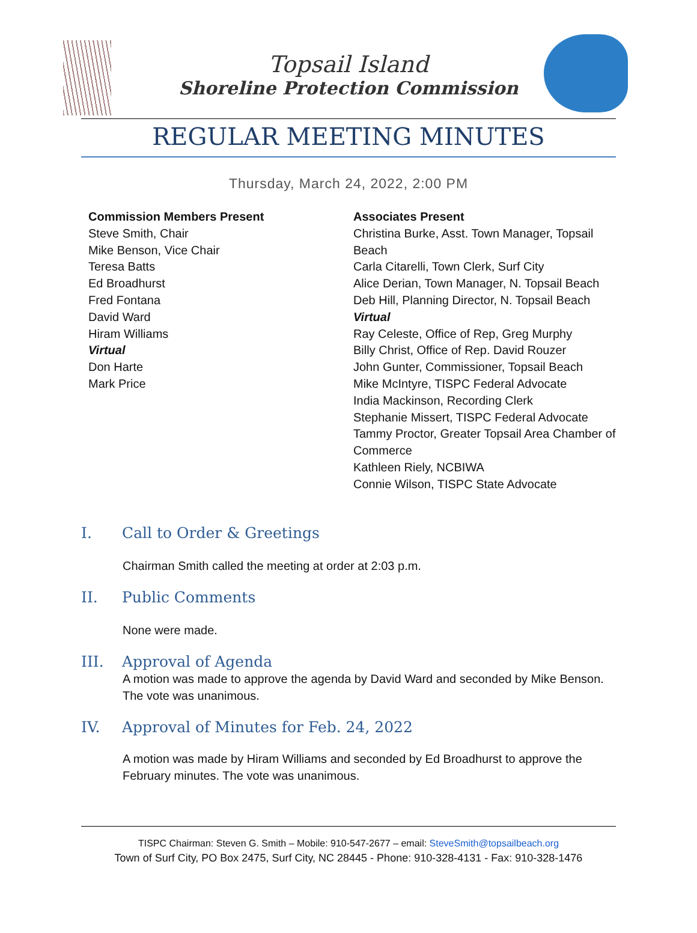Topsail Island
Shoreline Protection Commission
REGULAR MEETING MINUTES
Thursday, March 24, 2022, 2:00 PM
Commission Members Present
Steve Smith, Chair
Mike Benson, Vice Chair
Teresa Batts
Ed Broadhurst
Fred Fontana
David Ward
Hiram Williams
Virtual
Don Harte
Mark Price
Associates Present
Christina Burke, Asst. Town Manager, Topsail Beach
Carla Citarelli, Town Clerk, Surf City
Alice Derian, Town Manager, N. Topsail Beach
Deb Hill, Planning Director, N. Topsail Beach
Virtual
Ray Celeste, Office of Rep, Greg Murphy
Billy Christ, Office of Rep. David Rouzer
John Gunter, Commissioner, Topsail Beach
Mike McIntyre, TISPC Federal Advocate
India Mackinson, Recording Clerk
Stephanie Missert, TISPC Federal Advocate
Tammy Proctor, Greater Topsail Area Chamber of Commerce
Kathleen Riely, NCBIWA
Connie Wilson, TISPC State Advocate
I. Call to Order & Greetings
Chairman Smith called the meeting at order at 2:03 p.m.
II. Public Comments
None were made.
III. Approval of Agenda
A motion was made to approve the agenda by David Ward and seconded by Mike Benson. The vote was unanimous.
IV. Approval of Minutes for Feb. 24, 2022
A motion was made by Hiram Williams and seconded by Ed Broadhurst to approve the February minutes. The vote was unanimous.
TISPC Chairman: Steven G. Smith – Mobile: 910-547-2677 – email: SteveSmith@topsailbeach.org
Town of Surf City, PO Box 2475, Surf City, NC 28445 - Phone: 910-328-4131 - Fax: 910-328-1476